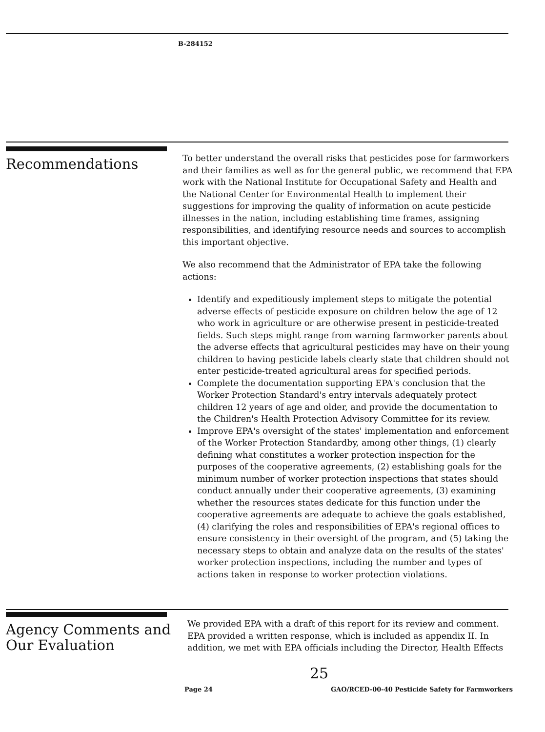B-284152
Recommendations
To better understand the overall risks that pesticides pose for farmworkers and their families as well as for the general public, we recommend that EPA work with the National Institute for Occupational Safety and Health and the National Center for Environmental Health to implement their suggestions for improving the quality of information on acute pesticide illnesses in the nation, including establishing time frames, assigning responsibilities, and identifying resource needs and sources to accomplish this important objective.
We also recommend that the Administrator of EPA take the following actions:
Identify and expeditiously implement steps to mitigate the potential adverse effects of pesticide exposure on children below the age of 12 who work in agriculture or are otherwise present in pesticide-treated fields. Such steps might range from warning farmworker parents about the adverse effects that agricultural pesticides may have on their young children to having pesticide labels clearly state that children should not enter pesticide-treated agricultural areas for specified periods.
Complete the documentation supporting EPA's conclusion that the Worker Protection Standard's entry intervals adequately protect children 12 years of age and older, and provide the documentation to the Children's Health Protection Advisory Committee for its review.
Improve EPA's oversight of the states' implementation and enforcement of the Worker Protection Standardby, among other things, (1) clearly defining what constitutes a worker protection inspection for the purposes of the cooperative agreements, (2) establishing goals for the minimum number of worker protection inspections that states should conduct annually under their cooperative agreements, (3) examining whether the resources states dedicate for this function under the cooperative agreements are adequate to achieve the goals established, (4) clarifying the roles and responsibilities of EPA's regional offices to ensure consistency in their oversight of the program, and (5) taking the necessary steps to obtain and analyze data on the results of the states' worker protection inspections, including the number and types of actions taken in response to worker protection violations.
Agency Comments and Our Evaluation
We provided EPA with a draft of this report for its review and comment. EPA provided a written response, which is included as appendix II. In addition, we met with EPA officials including the Director, Health Effects
25
Page 24
GAO/RCED-00-40 Pesticide Safety for Farmworkers